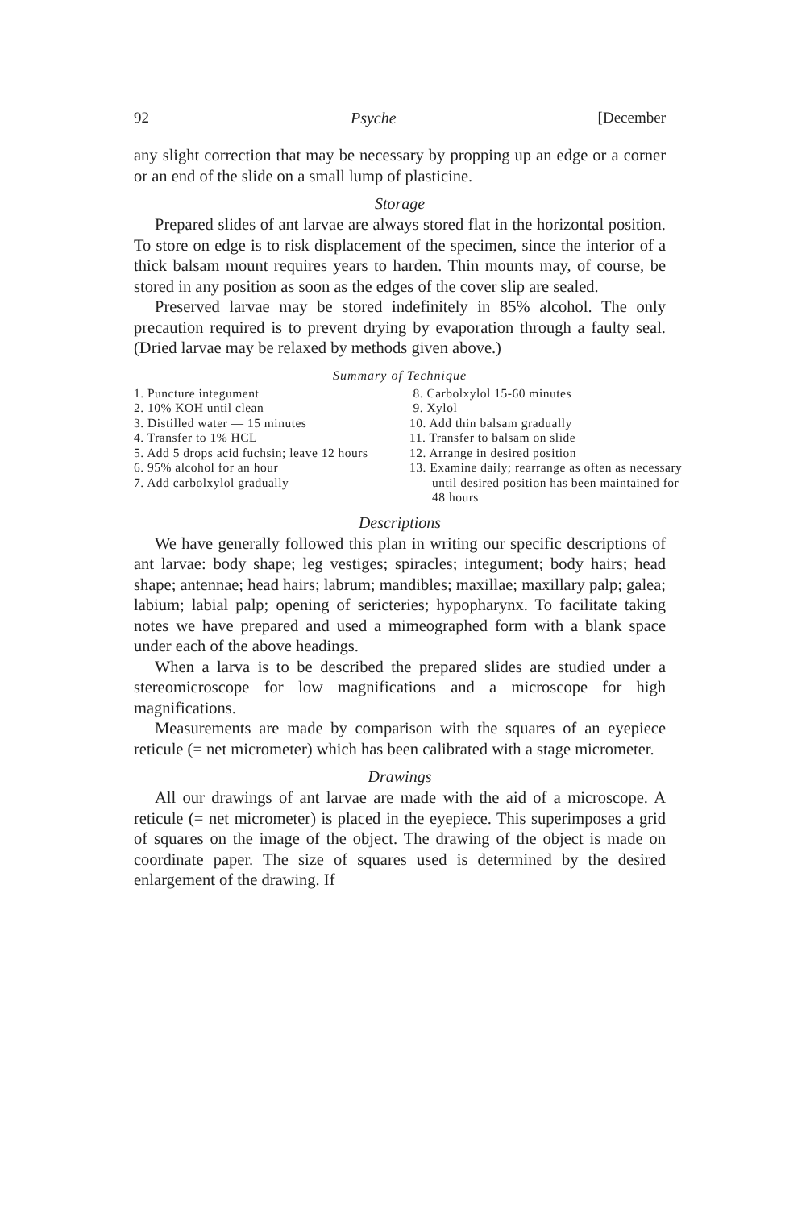92 Psyche [December
any slight correction that may be necessary by propping up an edge or a corner or an end of the slide on a small lump of plasticine.
Storage
Prepared slides of ant larvae are always stored flat in the horizontal position. To store on edge is to risk displacement of the specimen, since the interior of a thick balsam mount requires years to harden. Thin mounts may, of course, be stored in any position as soon as the edges of the cover slip are sealed.
Preserved larvae may be stored indefinitely in 85% alcohol. The only precaution required is to prevent drying by evaporation through a faulty seal. (Dried larvae may be relaxed by methods given above.)
Summary of Technique
1. Puncture integument
2. 10% KOH until clean
3. Distilled water — 15 minutes
4. Transfer to 1% HCL
5. Add 5 drops acid fuchsin; leave 12 hours
6. 95% alcohol for an hour
7. Add carbolxylol gradually
8. Carbolxylol 15-60 minutes
9. Xylol
10. Add thin balsam gradually
11. Transfer to balsam on slide
12. Arrange in desired position
13. Examine daily; rearrange as often as necessary until desired position has been maintained for 48 hours
Descriptions
We have generally followed this plan in writing our specific descriptions of ant larvae: body shape; leg vestiges; spiracles; integument; body hairs; head shape; antennae; head hairs; labrum; mandibles; maxillae; maxillary palp; galea; labium; labial palp; opening of sericteries; hypopharynx. To facilitate taking notes we have prepared and used a mimeographed form with a blank space under each of the above headings.
When a larva is to be described the prepared slides are studied under a stereomicroscope for low magnifications and a microscope for high magnifications.
Measurements are made by comparison with the squares of an eyepiece reticule (= net micrometer) which has been calibrated with a stage micrometer.
Drawings
All our drawings of ant larvae are made with the aid of a microscope. A reticule (= net micrometer) is placed in the eyepiece. This superimposes a grid of squares on the image of the object. The drawing of the object is made on coordinate paper. The size of squares used is determined by the desired enlargement of the drawing. If